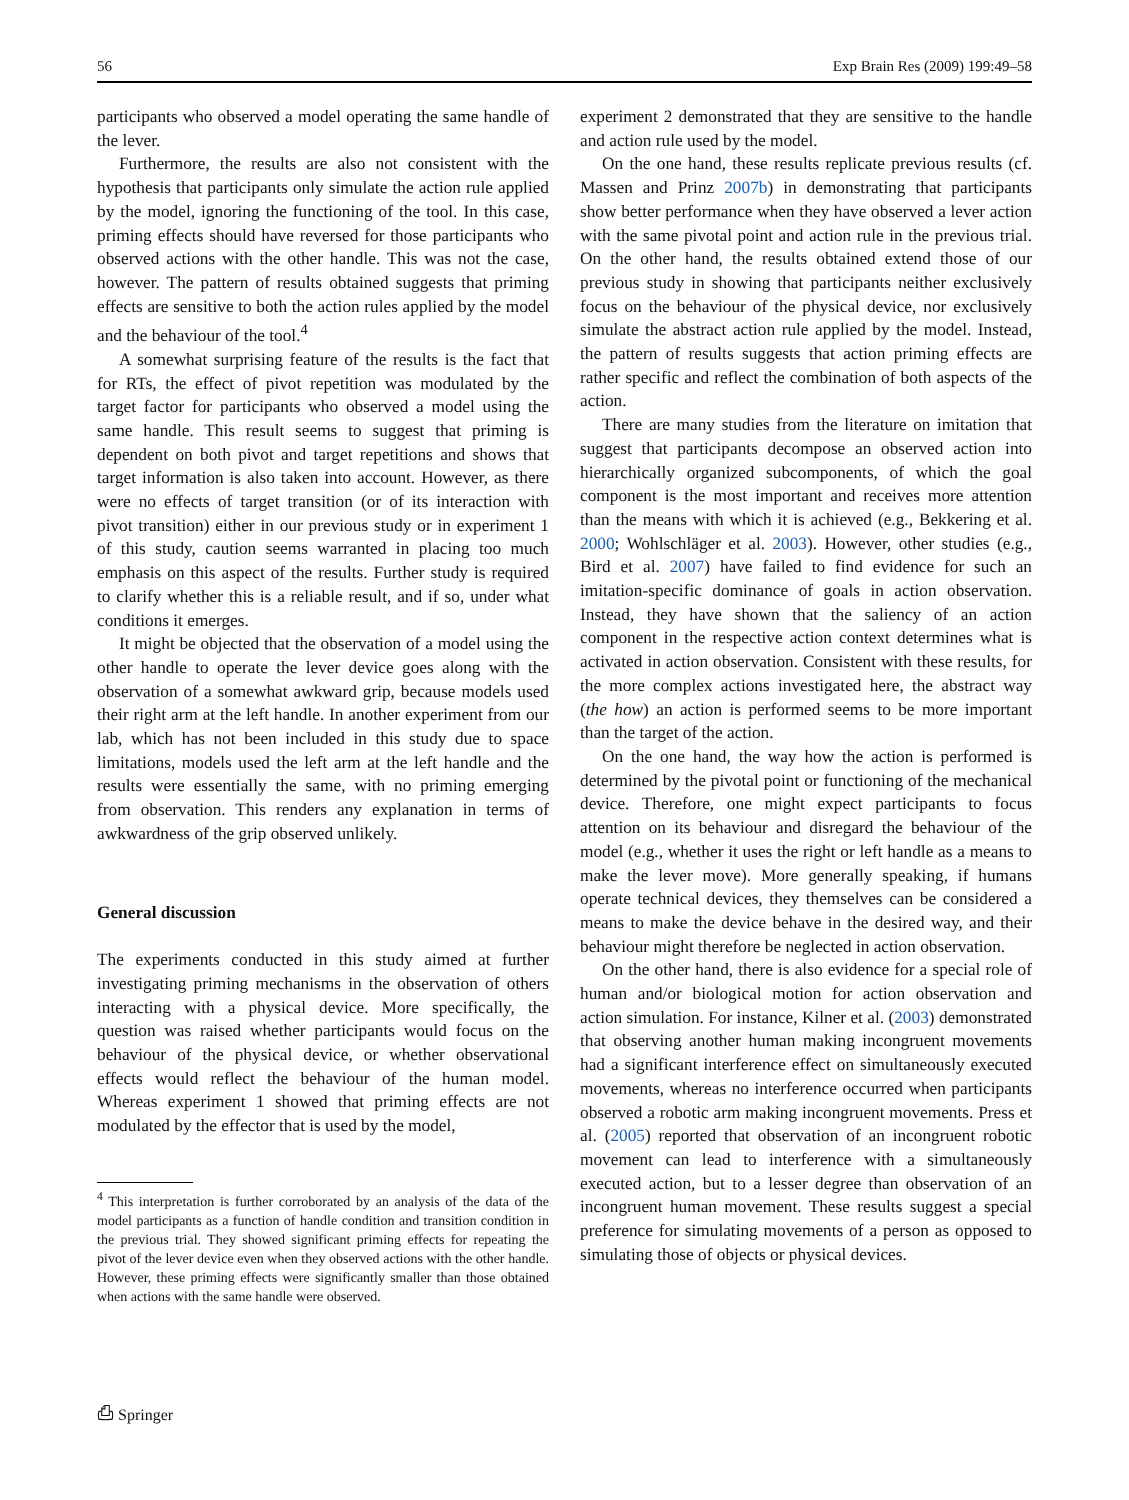56 Exp Brain Res (2009) 199:49–58
participants who observed a model operating the same handle of the lever.
Furthermore, the results are also not consistent with the hypothesis that participants only simulate the action rule applied by the model, ignoring the functioning of the tool. In this case, priming effects should have reversed for those participants who observed actions with the other handle. This was not the case, however. The pattern of results obtained suggests that priming effects are sensitive to both the action rules applied by the model and the behaviour of the tool.<sup>4</sup>
A somewhat surprising feature of the results is the fact that for RTs, the effect of pivot repetition was modulated by the target factor for participants who observed a model using the same handle. This result seems to suggest that priming is dependent on both pivot and target repetitions and shows that target information is also taken into account. However, as there were no effects of target transition (or of its interaction with pivot transition) either in our previous study or in experiment 1 of this study, caution seems warranted in placing too much emphasis on this aspect of the results. Further study is required to clarify whether this is a reliable result, and if so, under what conditions it emerges.
It might be objected that the observation of a model using the other handle to operate the lever device goes along with the observation of a somewhat awkward grip, because models used their right arm at the left handle. In another experiment from our lab, which has not been included in this study due to space limitations, models used the left arm at the left handle and the results were essentially the same, with no priming emerging from observation. This renders any explanation in terms of awkwardness of the grip observed unlikely.
General discussion
The experiments conducted in this study aimed at further investigating priming mechanisms in the observation of others interacting with a physical device. More specifically, the question was raised whether participants would focus on the behaviour of the physical device, or whether observational effects would reflect the behaviour of the human model. Whereas experiment 1 showed that priming effects are not modulated by the effector that is used by the model,
<sup>4</sup> This interpretation is further corroborated by an analysis of the data of the model participants as a function of handle condition and transition condition in the previous trial. They showed significant priming effects for repeating the pivot of the lever device even when they observed actions with the other handle. However, these priming effects were significantly smaller than those obtained when actions with the same handle were observed.
experiment 2 demonstrated that they are sensitive to the handle and action rule used by the model.
On the one hand, these results replicate previous results (cf. Massen and Prinz 2007b) in demonstrating that participants show better performance when they have observed a lever action with the same pivotal point and action rule in the previous trial. On the other hand, the results obtained extend those of our previous study in showing that participants neither exclusively focus on the behaviour of the physical device, nor exclusively simulate the abstract action rule applied by the model. Instead, the pattern of results suggests that action priming effects are rather specific and reflect the combination of both aspects of the action.
There are many studies from the literature on imitation that suggest that participants decompose an observed action into hierarchically organized subcomponents, of which the goal component is the most important and receives more attention than the means with which it is achieved (e.g., Bekkering et al. 2000; Wohlschläger et al. 2003). However, other studies (e.g., Bird et al. 2007) have failed to find evidence for such an imitation-specific dominance of goals in action observation. Instead, they have shown that the saliency of an action component in the respective action context determines what is activated in action observation. Consistent with these results, for the more complex actions investigated here, the abstract way (the how) an action is performed seems to be more important than the target of the action.
On the one hand, the way how the action is performed is determined by the pivotal point or functioning of the mechanical device. Therefore, one might expect participants to focus attention on its behaviour and disregard the behaviour of the model (e.g., whether it uses the right or left handle as a means to make the lever move). More generally speaking, if humans operate technical devices, they themselves can be considered a means to make the device behave in the desired way, and their behaviour might therefore be neglected in action observation.
On the other hand, there is also evidence for a special role of human and/or biological motion for action observation and action simulation. For instance, Kilner et al. (2003) demonstrated that observing another human making incongruent movements had a significant interference effect on simultaneously executed movements, whereas no interference occurred when participants observed a robotic arm making incongruent movements. Press et al. (2005) reported that observation of an incongruent robotic movement can lead to interference with a simultaneously executed action, but to a lesser degree than observation of an incongruent human movement. These results suggest a special preference for simulating movements of a person as opposed to simulating those of objects or physical devices.
⎙ Springer